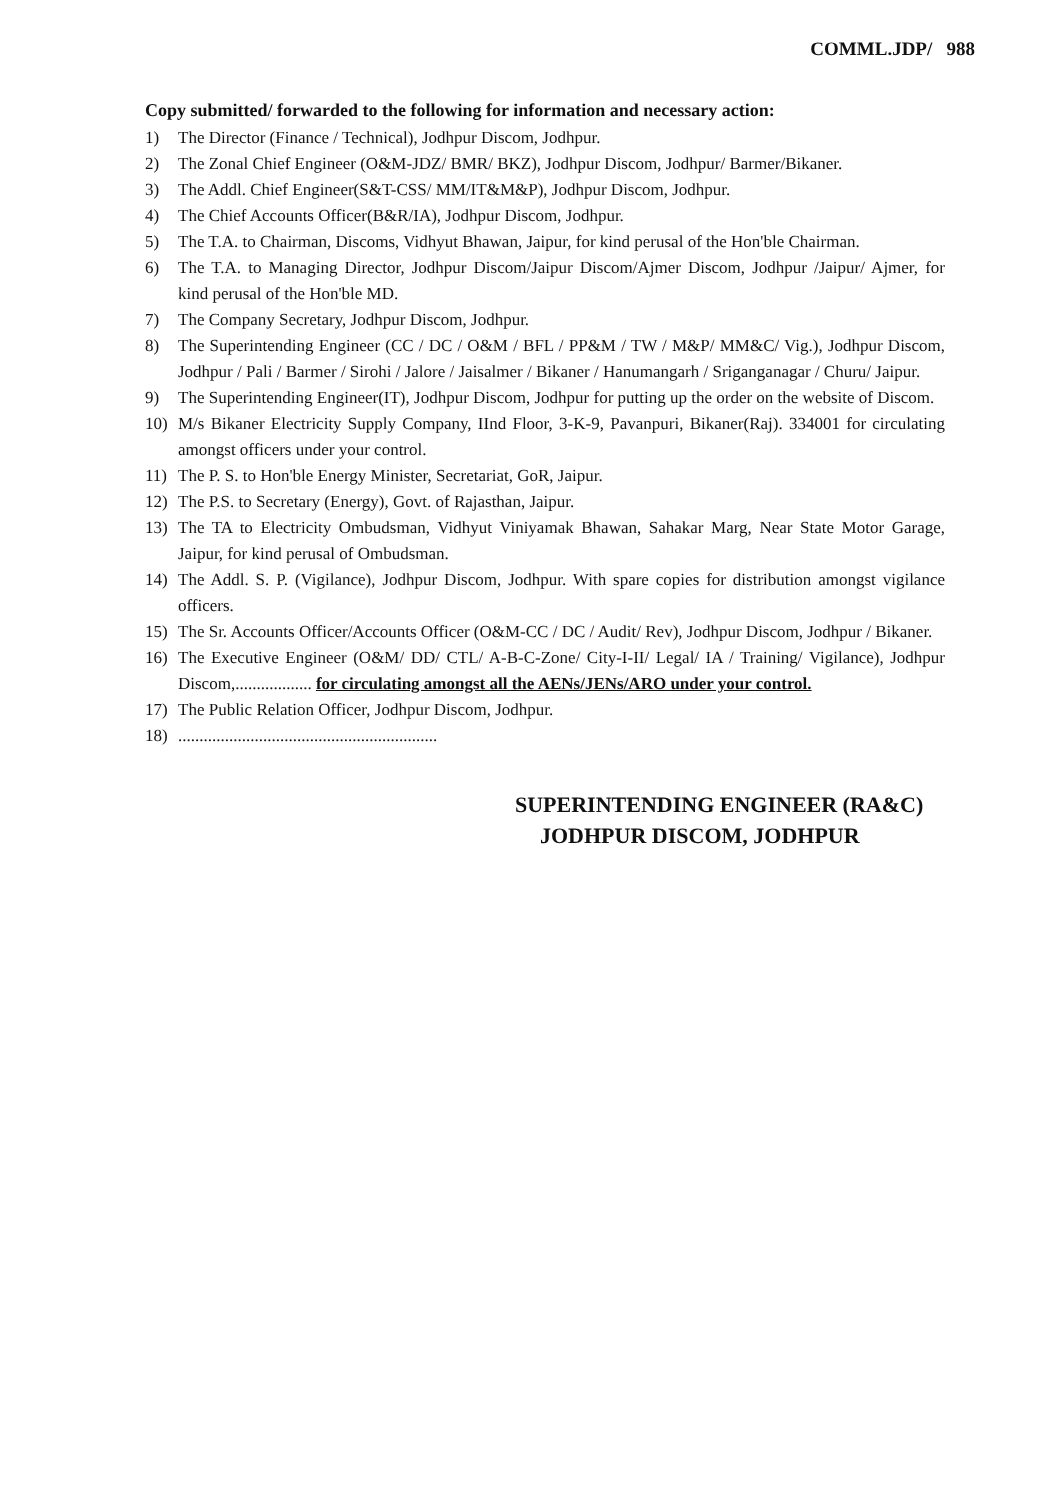COMML.JDP/ 988
Copy submitted/ forwarded to the following for information and necessary action:
1) The Director (Finance / Technical), Jodhpur Discom, Jodhpur.
2) The Zonal Chief Engineer (O&M-JDZ/ BMR/ BKZ), Jodhpur Discom, Jodhpur/ Barmer/Bikaner.
3) The Addl. Chief Engineer(S&T-CSS/ MM/IT&M&P), Jodhpur Discom, Jodhpur.
4) The Chief Accounts Officer(B&R/IA), Jodhpur Discom, Jodhpur.
5) The T.A. to Chairman, Discoms, Vidhyut Bhawan, Jaipur, for kind perusal of the Hon'ble Chairman.
6) The T.A. to Managing Director, Jodhpur Discom/Jaipur Discom/Ajmer Discom, Jodhpur /Jaipur/ Ajmer, for kind perusal of the Hon'ble MD.
7) The Company Secretary, Jodhpur Discom, Jodhpur.
8) The Superintending Engineer (CC / DC / O&M / BFL / PP&M / TW / M&P/ MM&C/ Vig.), Jodhpur Discom, Jodhpur / Pali / Barmer / Sirohi / Jalore / Jaisalmer / Bikaner / Hanumangarh / Sriganganagar / Churu/ Jaipur.
9) The Superintending Engineer(IT), Jodhpur Discom, Jodhpur for putting up the order on the website of Discom.
10) M/s Bikaner Electricity Supply Company, IInd Floor, 3-K-9, Pavanpuri, Bikaner(Raj). 334001 for circulating amongst officers under your control.
11) The P. S. to Hon'ble Energy Minister, Secretariat, GoR, Jaipur.
12) The P.S. to Secretary (Energy), Govt. of Rajasthan, Jaipur.
13) The TA to Electricity Ombudsman, Vidhyut Viniyamak Bhawan, Sahakar Marg, Near State Motor Garage, Jaipur, for kind perusal of Ombudsman.
14) The Addl. S. P. (Vigilance), Jodhpur Discom, Jodhpur. With spare copies for distribution amongst vigilance officers.
15) The Sr. Accounts Officer/Accounts Officer (O&M-CC / DC / Audit/ Rev), Jodhpur Discom, Jodhpur / Bikaner.
16) The Executive Engineer (O&M/ DD/ CTL/ A-B-C-Zone/ City-I-II/ Legal/ IA / Training/ Vigilance), Jodhpur Discom,.................. for circulating amongst all the AENs/JENs/ARO under your control.
17) The Public Relation Officer, Jodhpur Discom, Jodhpur.
18).............................................................
SUPERINTENDING ENGINEER (RA&C)
JODHPUR DISCOM, JODHPUR